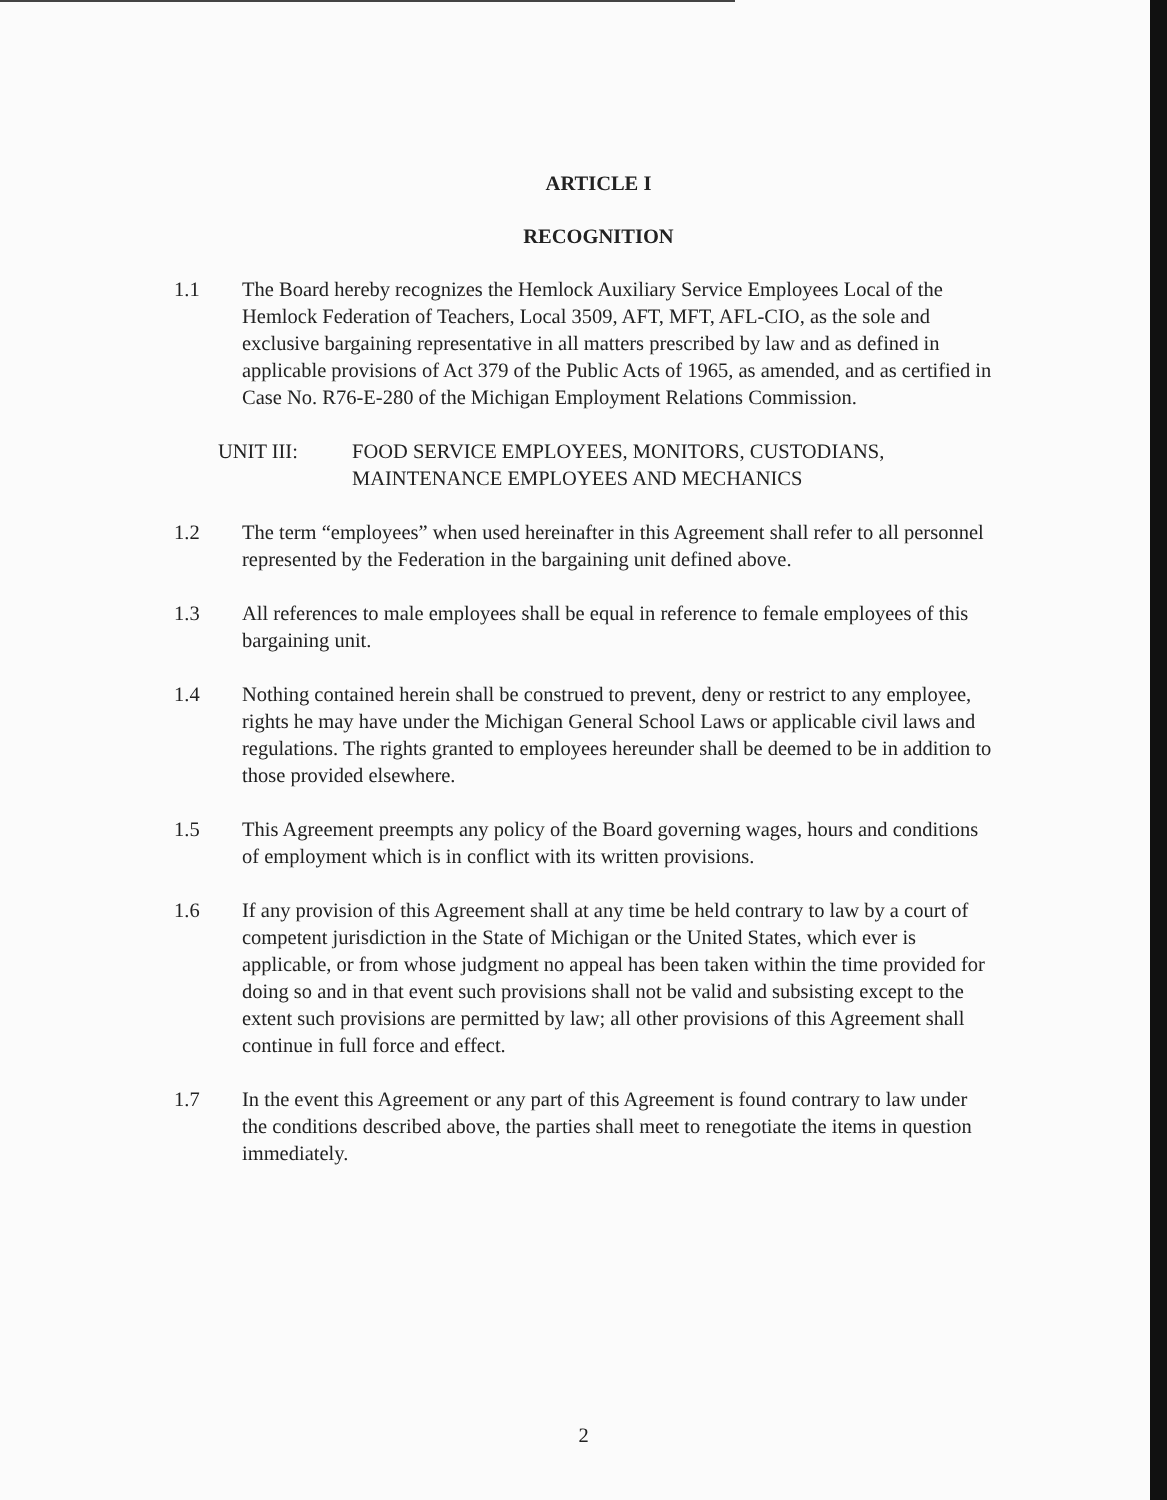ARTICLE I
RECOGNITION
1.1 The Board hereby recognizes the Hemlock Auxiliary Service Employees Local of the Hemlock Federation of Teachers, Local 3509, AFT, MFT, AFL-CIO, as the sole and exclusive bargaining representative in all matters prescribed by law and as defined in applicable provisions of Act 379 of the Public Acts of 1965, as amended, and as certified in Case No. R76-E-280 of the Michigan Employment Relations Commission.
UNIT III: FOOD SERVICE EMPLOYEES, MONITORS, CUSTODIANS,
MAINTENANCE EMPLOYEES AND MECHANICS
1.2 The term “employees” when used hereinafter in this Agreement shall refer to all personnel represented by the Federation in the bargaining unit defined above.
1.3 All references to male employees shall be equal in reference to female employees of this bargaining unit.
1.4 Nothing contained herein shall be construed to prevent, deny or restrict to any employee, rights he may have under the Michigan General School Laws or applicable civil laws and regulations. The rights granted to employees hereunder shall be deemed to be in addition to those provided elsewhere.
1.5 This Agreement preempts any policy of the Board governing wages, hours and conditions of employment which is in conflict with its written provisions.
1.6 If any provision of this Agreement shall at any time be held contrary to law by a court of competent jurisdiction in the State of Michigan or the United States, which ever is applicable, or from whose judgment no appeal has been taken within the time provided for doing so and in that event such provisions shall not be valid and subsisting except to the extent such provisions are permitted by law; all other provisions of this Agreement shall continue in full force and effect.
1.7 In the event this Agreement or any part of this Agreement is found contrary to law under the conditions described above, the parties shall meet to renegotiate the items in question immediately.
2